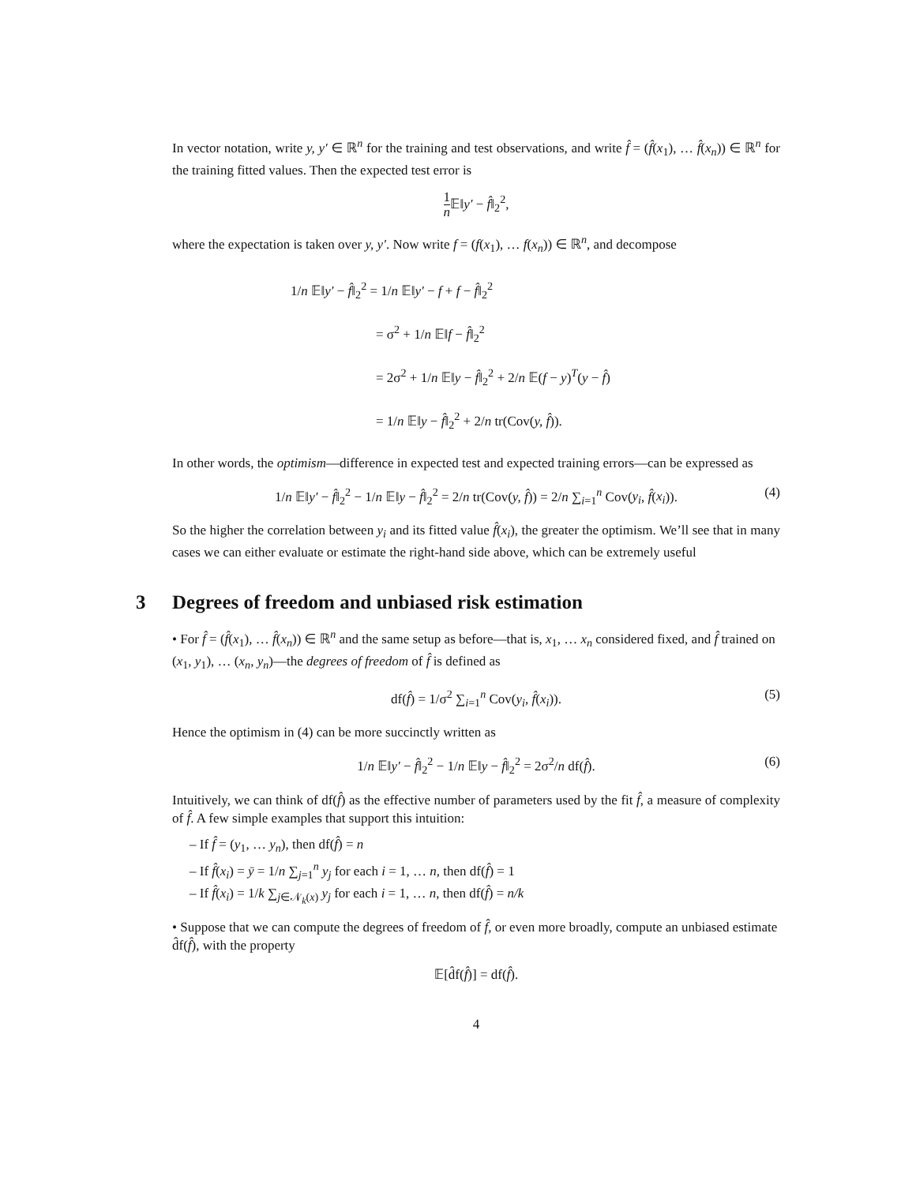In vector notation, write y, y′ ∈ ℝ<sup>n</sup> for the training and test observations, and write f̂ = (f̂(x<sub>1</sub>), … f̂(x<sub>n</sub>)) ∈ ℝ<sup>n</sup> for the training fitted values. Then the expected test error is
1 n 𝔼‖y′ − f̂‖<sub>2</sub><sup>2</sup>,
where the expectation is taken over y, y′. Now write f = (f(x<sub>1</sub>), … f(x<sub>n</sub>)) ∈ ℝ<sup>n</sup>, and decompose
1/n 𝔼‖y′ − f̂‖<sub>2</sub><sup>2</sup> = 1/n 𝔼‖y′ − f + f − f̂‖<sub>2</sub><sup>2</sup>
= σ<sup>2</sup> + 1/n 𝔼‖f − f̂‖<sub>2</sub><sup>2</sup>
= 2σ<sup>2</sup> + 1/n 𝔼‖y − f̂‖<sub>2</sub><sup>2</sup> + 2/n 𝔼(f − y)<sup>T</sup>(y − f̂)
= 1/n 𝔼‖y − f̂‖<sub>2</sub><sup>2</sup> + 2/n tr(Cov(y, f̂)).
In other words, the optimism—difference in expected test and expected training errors—can be expressed as
1/n 𝔼‖y′ − f̂‖<sub>2</sub><sup>2</sup> − 1/n 𝔼‖y − f̂‖<sub>2</sub><sup>2</sup> = 2/n tr(Cov(y, f̂)) = 2/n ∑<sub>i=1</sub><sup>n</sup> Cov(y<sub>i</sub>, f̂(x<sub>i</sub>)). (4)
So the higher the correlation between y<sub>i</sub> and its fitted value f̂(x<sub>i</sub>), the greater the optimism. We’ll see that in many cases we can either evaluate or estimate the right-hand side above, which can be extremely useful
3 Degrees of freedom and unbiased risk estimation
• For f̂ = (f̂(x<sub>1</sub>), … f̂(x<sub>n</sub>)) ∈ ℝ<sup>n</sup> and the same setup as before—that is, x<sub>1</sub>, … x<sub>n</sub> considered fixed, and f̂ trained on (x<sub>1</sub>, y<sub>1</sub>), … (x<sub>n</sub>, y<sub>n</sub>)—the degrees of freedom of f̂ is defined as
df(f̂) = 1/σ<sup>2</sup> ∑<sub>i=1</sub><sup>n</sup> Cov(y<sub>i</sub>, f̂(x<sub>i</sub>)). (5)
Hence the optimism in (4) can be more succinctly written as
1/n 𝔼‖y′ − f̂‖<sub>2</sub><sup>2</sup> − 1/n 𝔼‖y − f̂‖<sub>2</sub><sup>2</sup> = 2σ<sup>2</sup>/n df(f̂). (6)
Intuitively, we can think of df(f̂) as the effective number of parameters used by the fit f̂, a measure of complexity of f̂. A few simple examples that support this intuition:
– If f̂ = (y<sub>1</sub>, … y<sub>n</sub>), then df(f̂) = n
– If f̂(x<sub>i</sub>) = ȳ = 1/n ∑<sub>j=1</sub><sup>n</sup> y<sub>j</sub> for each i = 1, … n, then df(f̂) = 1
– If f̂(x<sub>i</sub>) = 1/k ∑<sub>j∈𝒩<sub>k</sub>(x)</sub> y<sub>j</sub> for each i = 1, … n, then df(f̂) = n/k
• Suppose that we can compute the degrees of freedom of f̂, or even more broadly, compute an unbiased estimate d̂f(f̂), with the property
𝔼[d̂f(f̂)] = df(f̂).
4